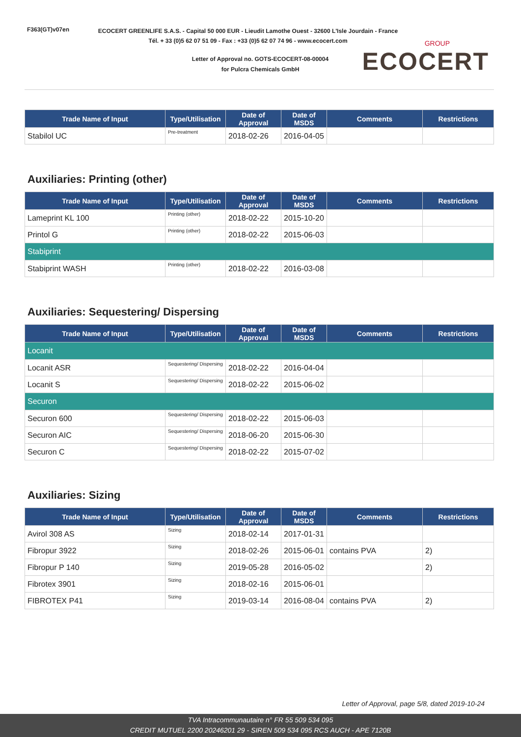F363(GT)v07en
ECOCERT GREENLIFE S.A.S. - Capital 50 000 EUR - Lieudit Lamothe Ouest - 32600 L'Isle Jourdain - France
Tél. + 33 (0)5 62 07 51 09 - Fax : +33 (0)5 62 07 74 96 - www.ecocert.com
Letter of Approval no. GOTS-ECOCERT-08-00004
for Pulcra Chemicals GmbH
GROUP
ECOCERT
| Trade Name of Input | Type/Utilisation | Date of Approval | Date of MSDS | Comments | Restrictions |
| --- | --- | --- | --- | --- | --- |
| Stabilol UC | Pre-treatment | 2018-02-26 | 2016-04-05 | | |
Auxiliaries: Printing (other)
| Trade Name of Input | Type/Utilisation | Date of Approval | Date of MSDS | Comments | Restrictions |
| --- | --- | --- | --- | --- | --- |
| Lameprint KL 100 | Printing (other) | 2018-02-22 | 2015-10-20 | | |
| Printol G | Printing (other) | 2018-02-22 | 2015-06-03 | | |
| Stabiprint | | | | | |
| Stabiprint WASH | Printing (other) | 2018-02-22 | 2016-03-08 | | |
Auxiliaries: Sequestering/ Dispersing
| Trade Name of Input | Type/Utilisation | Date of Approval | Date of MSDS | Comments | Restrictions |
| --- | --- | --- | --- | --- | --- |
| Locanit | | | | | |
| Locanit ASR | Sequestering/ Dispersing | 2018-02-22 | 2016-04-04 | | |
| Locanit S | Sequestering/ Dispersing | 2018-02-22 | 2015-06-02 | | |
| Securon | | | | | |
| Securon 600 | Sequestering/ Dispersing | 2018-02-22 | 2015-06-03 | | |
| Securon AIC | Sequestering/ Dispersing | 2018-06-20 | 2015-06-30 | | |
| Securon C | Sequestering/ Dispersing | 2018-02-22 | 2015-07-02 | | |
Auxiliaries: Sizing
| Trade Name of Input | Type/Utilisation | Date of Approval | Date of MSDS | Comments | Restrictions |
| --- | --- | --- | --- | --- | --- |
| Avirol 308 AS | Sizing | 2018-02-14 | 2017-01-31 | | |
| Fibropur 3922 | Sizing | 2018-02-26 | 2015-06-01 | contains PVA | 2) |
| Fibropur P 140 | Sizing | 2019-05-28 | 2016-05-02 | | 2) |
| Fibrotex 3901 | Sizing | 2018-02-16 | 2015-06-01 | | |
| FIBROTEX P41 | Sizing | 2019-03-14 | 2016-08-04 | contains PVA | 2) |
Letter of Approval, page 5/8, dated 2019-10-24
TVA Intracommunautaire n° FR 55 509 534 095
CREDIT MUTUEL 2200 20246201 29 - SIREN 509 534 095 RCS AUCH - APE 7120B